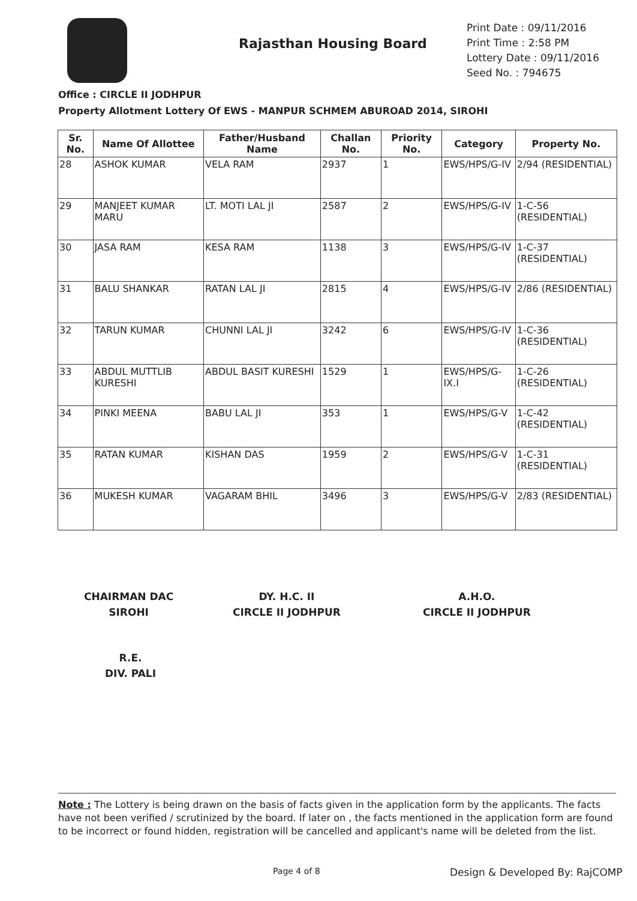Rajasthan Housing Board
Print Date : 09/11/2016
Print Time : 2:58 PM
Lottery Date : 09/11/2016
Seed No. : 794675
Office : CIRCLE II JODHPUR
Property Allotment Lottery Of EWS - MANPUR SCHMEM ABUROAD 2014, SIROHI
| Sr. No. | Name Of Allottee | Father/Husband Name | Challan No. | Priority No. | Category | Property No. |
| --- | --- | --- | --- | --- | --- | --- |
| 28 | ASHOK KUMAR | VELA RAM | 2937 | 1 | EWS/HPS/G-IV | 2/94 (RESIDENTIAL) |
| 29 | MANJEET KUMAR MARU | LT. MOTI LAL JI | 2587 | 2 | EWS/HPS/G-IV | 1-C-56 (RESIDENTIAL) |
| 30 | JASA RAM | KESA RAM | 1138 | 3 | EWS/HPS/G-IV | 1-C-37 (RESIDENTIAL) |
| 31 | BALU SHANKAR | RATAN LAL JI | 2815 | 4 | EWS/HPS/G-IV | 2/86 (RESIDENTIAL) |
| 32 | TARUN KUMAR | CHUNNI LAL JI | 3242 | 6 | EWS/HPS/G-IV | 1-C-36 (RESIDENTIAL) |
| 33 | ABDUL MUTTLIB KURESHI | ABDUL BASIT KURESHI | 1529 | 1 | EWS/HPS/G-IX.I | 1-C-26 (RESIDENTIAL) |
| 34 | PINKI MEENA | BABU LAL JI | 353 | 1 | EWS/HPS/G-V | 1-C-42 (RESIDENTIAL) |
| 35 | RATAN KUMAR | KISHAN DAS | 1959 | 2 | EWS/HPS/G-V | 1-C-31 (RESIDENTIAL) |
| 36 | MUKESH KUMAR | VAGARAM BHIL | 3496 | 3 | EWS/HPS/G-V | 2/83 (RESIDENTIAL) |
CHAIRMAN DAC
SIROHI
DY. H.C. II
CIRCLE II JODHPUR
A.H.O.
CIRCLE II JODHPUR
R.E.
DIV. PALI
Note : The Lottery is being drawn on the basis of facts given in the application form by the applicants. The facts have not been verified / scrutinized by the board. If later on , the facts mentioned in the application form are found to be incorrect or found hidden, registration will be cancelled and applicant's name will be deleted from the list.
Page 4 of 8 Design & Developed By: RajCOMP